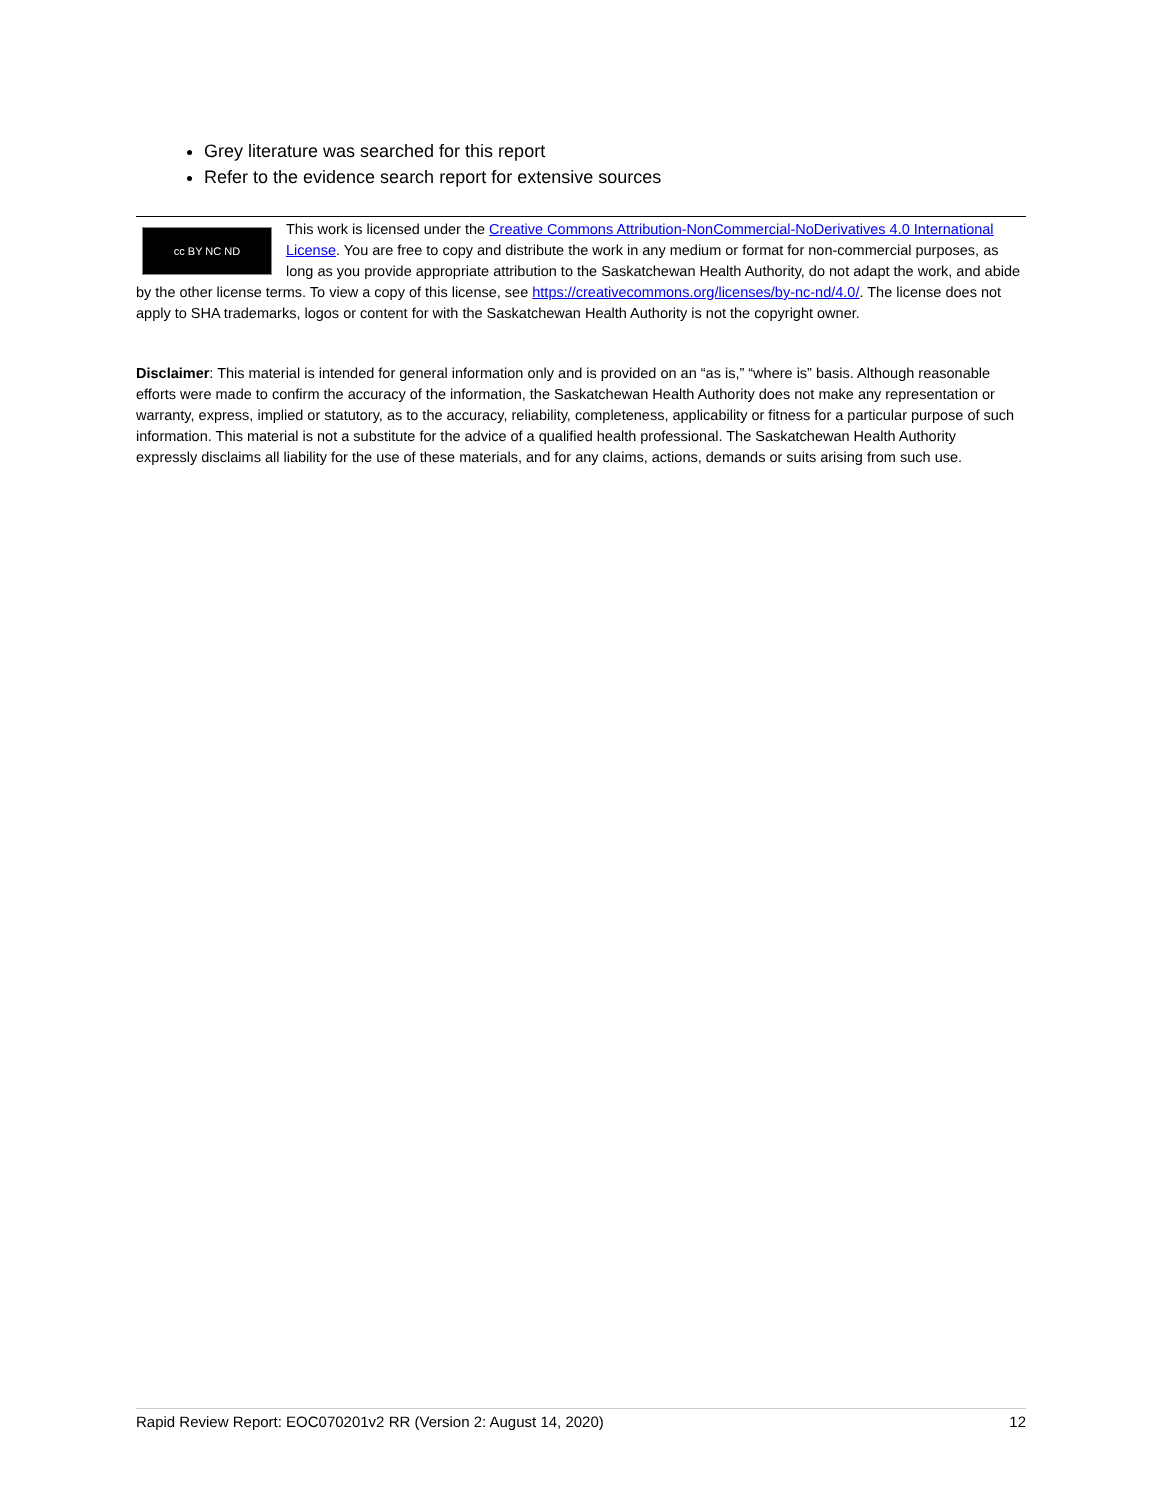Grey literature was searched for this report
Refer to the evidence search report for extensive sources
cc BY NC ND
This work is licensed under the Creative Commons Attribution-NonCommercial-NoDerivatives 4.0 International License. You are free to copy and distribute the work in any medium or format for non-commercial purposes, as long as you provide appropriate attribution to the Saskatchewan Health Authority, do not adapt the work, and abide by the other license terms. To view a copy of this license, see https://creativecommons.org/licenses/by-nc-nd/4.0/. The license does not apply to SHA trademarks, logos or content for with the Saskatchewan Health Authority is not the copyright owner.
Disclaimer: This material is intended for general information only and is provided on an “as is,” “where is” basis. Although reasonable efforts were made to confirm the accuracy of the information, the Saskatchewan Health Authority does not make any representation or warranty, express, implied or statutory, as to the accuracy, reliability, completeness, applicability or fitness for a particular purpose of such information. This material is not a substitute for the advice of a qualified health professional. The Saskatchewan Health Authority expressly disclaims all liability for the use of these materials, and for any claims, actions, demands or suits arising from such use.
Rapid Review Report: EOC070201v2 RR (Version 2: August 14, 2020) 12